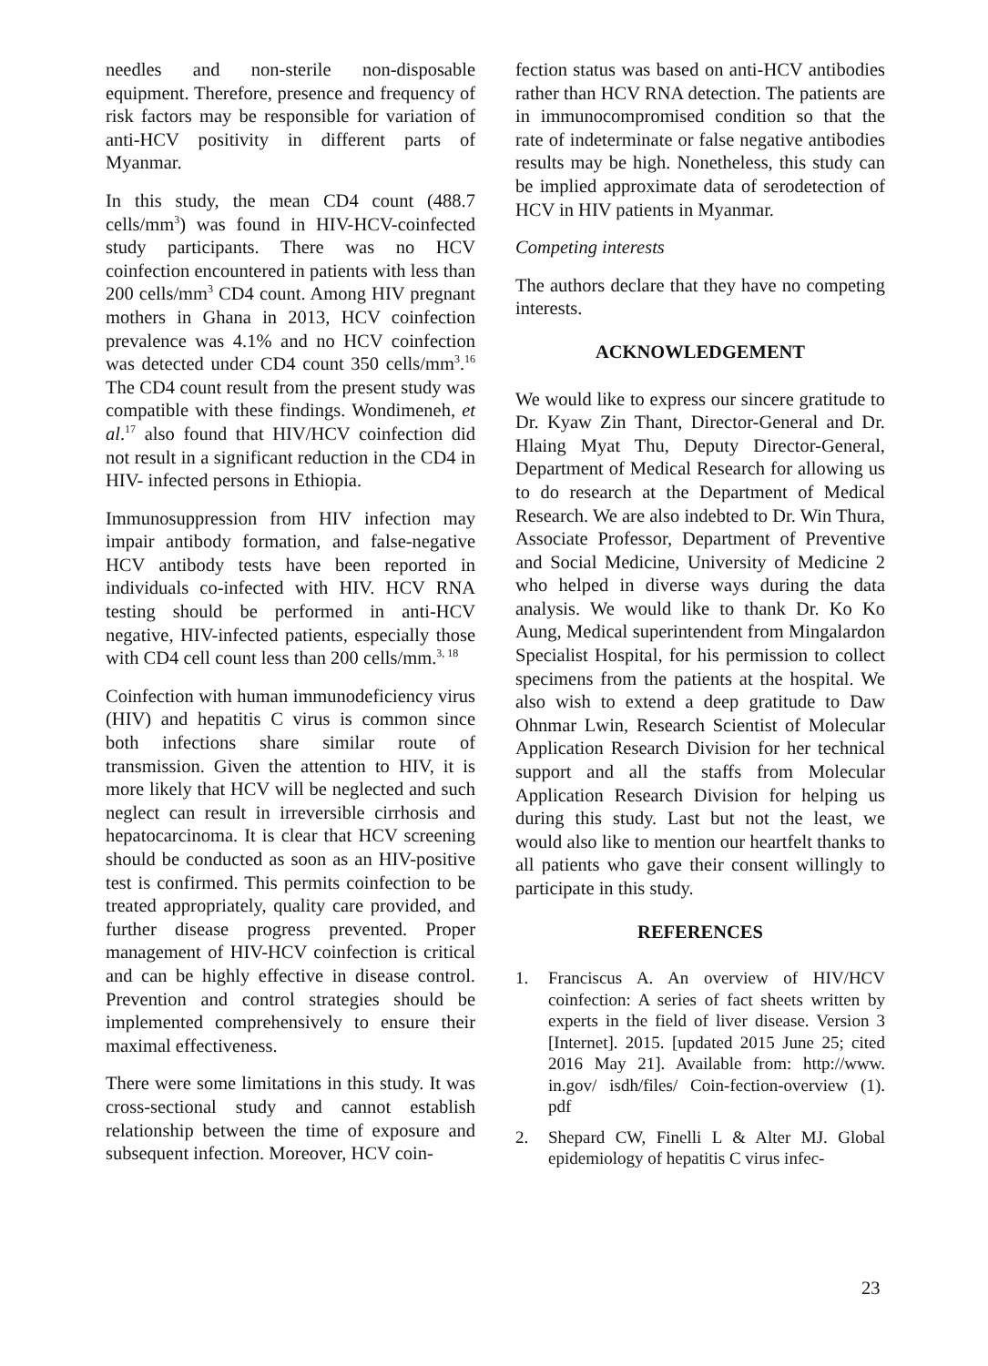needles and non-sterile non-disposable equipment. Therefore, presence and frequency of risk factors may be responsible for variation of anti-HCV positivity in different parts of Myanmar.
In this study, the mean CD4 count (488.7 cells/mm<sup>3</sup>) was found in HIV-HCV-coinfected study participants. There was no HCV coinfection encountered in patients with less than 200 cells/mm<sup>3</sup> CD4 count. Among HIV pregnant mothers in Ghana in 2013, HCV coinfection prevalence was 4.1% and no HCV coinfection was detected under CD4 count 350 cells/mm<sup>3</sup>.<sup>16</sup> The CD4 count result from the present study was compatible with these findings. Wondimeneh, et al.<sup>17</sup> also found that HIV/HCV coinfection did not result in a significant reduction in the CD4 in HIV- infected persons in Ethiopia.
Immunosuppression from HIV infection may impair antibody formation, and false-negative HCV antibody tests have been reported in individuals co-infected with HIV. HCV RNA testing should be performed in anti-HCV negative, HIV-infected patients, especially those with CD4 cell count less than 200 cells/mm.<sup>3, 18</sup>
Coinfection with human immunodeficiency virus (HIV) and hepatitis C virus is common since both infections share similar route of transmission. Given the attention to HIV, it is more likely that HCV will be neglected and such neglect can result in irreversible cirrhosis and hepatocarcinoma. It is clear that HCV screening should be conducted as soon as an HIV-positive test is confirmed. This permits coinfection to be treated appropriately, quality care provided, and further disease progress prevented. Proper management of HIV-HCV coinfection is critical and can be highly effective in disease control. Prevention and control strategies should be implemented comprehensively to ensure their maximal effectiveness.
There were some limitations in this study. It was cross-sectional study and cannot establish relationship between the time of exposure and subsequent infection. Moreover, HCV coin-
fection status was based on anti-HCV antibodies rather than HCV RNA detection. The patients are in immunocompromised condition so that the rate of indeterminate or false negative antibodies results may be high. Nonetheless, this study can be implied approximate data of serodetection of HCV in HIV patients in Myanmar.
Competing interests
The authors declare that they have no competing interests.
ACKNOWLEDGEMENT
We would like to express our sincere gratitude to Dr. Kyaw Zin Thant, Director-General and Dr. Hlaing Myat Thu, Deputy Director-General, Department of Medical Research for allowing us to do research at the Department of Medical Research. We are also indebted to Dr. Win Thura, Associate Professor, Department of Preventive and Social Medicine, University of Medicine 2 who helped in diverse ways during the data analysis. We would like to thank Dr. Ko Ko Aung, Medical superintendent from Mingalardon Specialist Hospital, for his permission to collect specimens from the patients at the hospital. We also wish to extend a deep gratitude to Daw Ohnmar Lwin, Research Scientist of Molecular Application Research Division for her technical support and all the staffs from Molecular Application Research Division for helping us during this study. Last but not the least, we would also like to mention our heartfelt thanks to all patients who gave their consent willingly to participate in this study.
REFERENCES
1. Franciscus A. An overview of HIV/HCV coinfection: A series of fact sheets written by experts in the field of liver disease. Version 3 [Internet]. 2015. [updated 2015 June 25; cited 2016 May 21]. Available from: http://www. in.gov/ isdh/files/ Coin-fection-overview (1). pdf
2. Shepard CW, Finelli L & Alter MJ. Global epidemiology of hepatitis C virus infec-
23